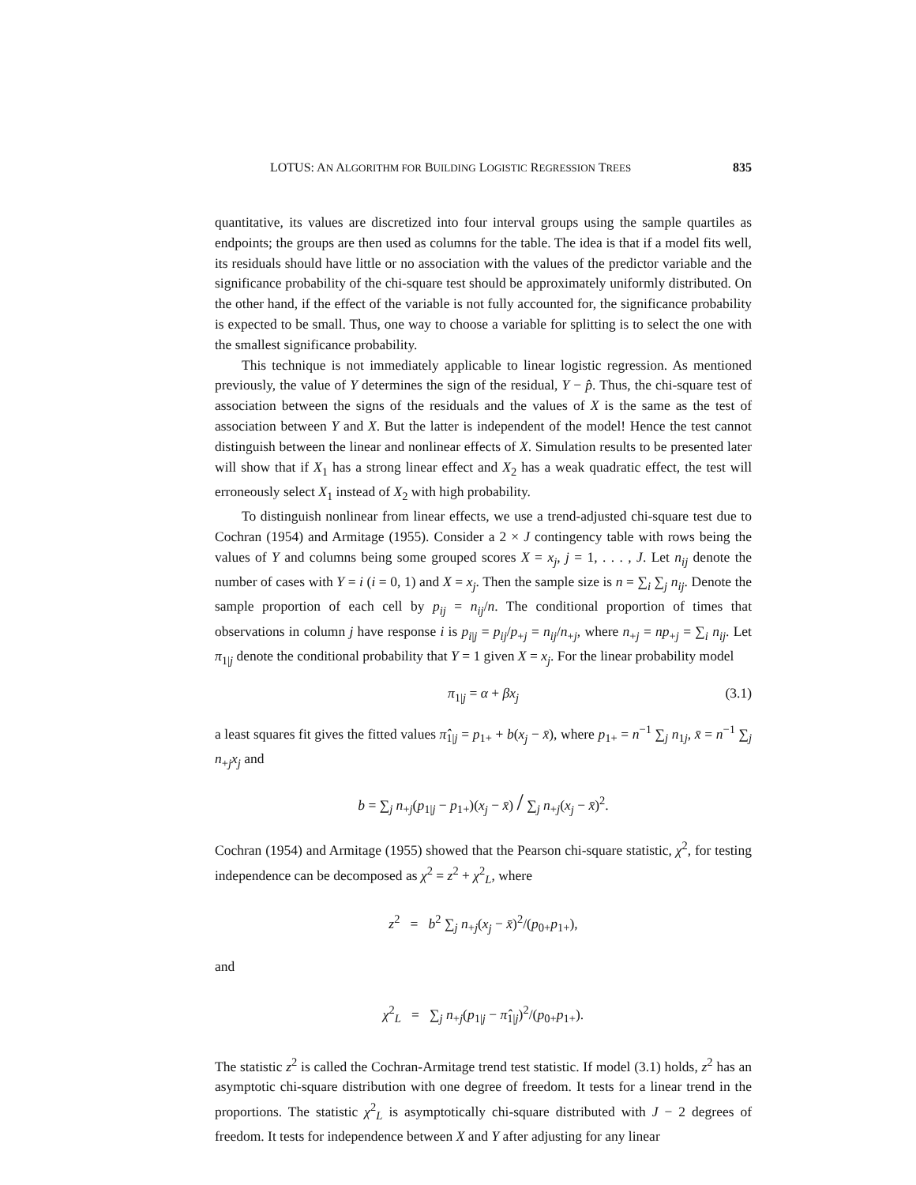LOTUS: AN ALGORITHM FOR BUILDING LOGISTIC REGRESSION TREES 835
quantitative, its values are discretized into four interval groups using the sample quartiles as endpoints; the groups are then used as columns for the table. The idea is that if a model fits well, its residuals should have little or no association with the values of the predictor variable and the significance probability of the chi-square test should be approximately uniformly distributed. On the other hand, if the effect of the variable is not fully accounted for, the significance probability is expected to be small. Thus, one way to choose a variable for splitting is to select the one with the smallest significance probability.
This technique is not immediately applicable to linear logistic regression. As mentioned previously, the value of Y determines the sign of the residual, Y − p̂. Thus, the chi-square test of association between the signs of the residuals and the values of X is the same as the test of association between Y and X. But the latter is independent of the model! Hence the test cannot distinguish between the linear and nonlinear effects of X. Simulation results to be presented later will show that if X<sub>1</sub> has a strong linear effect and X<sub>2</sub> has a weak quadratic effect, the test will erroneously select X<sub>1</sub> instead of X<sub>2</sub> with high probability.
To distinguish nonlinear from linear effects, we use a trend-adjusted chi-square test due to Cochran (1954) and Armitage (1955). Consider a 2 × J contingency table with rows being the values of Y and columns being some grouped scores X = x<sub>j</sub>, j = 1, . . . , J. Let n<sub>ij</sub> denote the number of cases with Y = i (i = 0, 1) and X = x<sub>j</sub>. Then the sample size is n = ∑<sub>i</sub> ∑<sub>j</sub> n<sub>ij</sub>. Denote the sample proportion of each cell by p<sub>ij</sub> = n<sub>ij</sub>/n. The conditional proportion of times that observations in column j have response i is p<sub>i|j</sub> = p<sub>ij</sub>/p<sub>+j</sub> = n<sub>ij</sub>/n<sub>+j</sub>, where n<sub>+j</sub> = np<sub>+j</sub> = ∑<sub>i</sub> n<sub>ij</sub>. Let π<sub>1|j</sub> denote the conditional probability that Y = 1 given X = x<sub>j</sub>. For the linear probability model
π<sub>1|j</sub> = α + βx<sub>j</sub> (3.1)
a least squares fit gives the fitted values π̂<sub>1|j</sub> = p<sub>1+</sub> + b(x<sub>j</sub> − x̄), where p<sub>1+</sub> = n<sup>−1</sup> ∑<sub>j</sub> n<sub>1j</sub>, x̄ = n<sup>−1</sup> ∑<sub>j</sub> n<sub>+j</sub>x<sub>j</sub> and
b = ∑<sub>j</sub> n<sub>+j</sub>(p<sub>1|j</sub> − p<sub>1+</sub>)(x<sub>j</sub> − x̄) / ∑<sub>j</sub> n<sub>+j</sub>(x<sub>j</sub> − x̄)<sup>2</sup>.
Cochran (1954) and Armitage (1955) showed that the Pearson chi-square statistic, χ<sup>2</sup>, for testing independence can be decomposed as χ<sup>2</sup> = z<sup>2</sup> + χ<sup>2</sup><sub>L</sub>, where
z<sup>2</sup> = b<sup>2</sup> ∑<sub>j</sub> n<sub>+j</sub>(x<sub>j</sub> − x̄)<sup>2</sup>/(p<sub>0+</sub>p<sub>1+</sub>),
and
χ<sup>2</sup><sub>L</sub> = ∑<sub>j</sub> n<sub>+j</sub>(p<sub>1|j</sub> − π̂<sub>1|j</sub>)<sup>2</sup>/(p<sub>0+</sub>p<sub>1+</sub>).
The statistic z<sup>2</sup> is called the Cochran-Armitage trend test statistic. If model (3.1) holds, z<sup>2</sup> has an asymptotic chi-square distribution with one degree of freedom. It tests for a linear trend in the proportions. The statistic χ<sup>2</sup><sub>L</sub> is asymptotically chi-square distributed with J − 2 degrees of freedom. It tests for independence between X and Y after adjusting for any linear